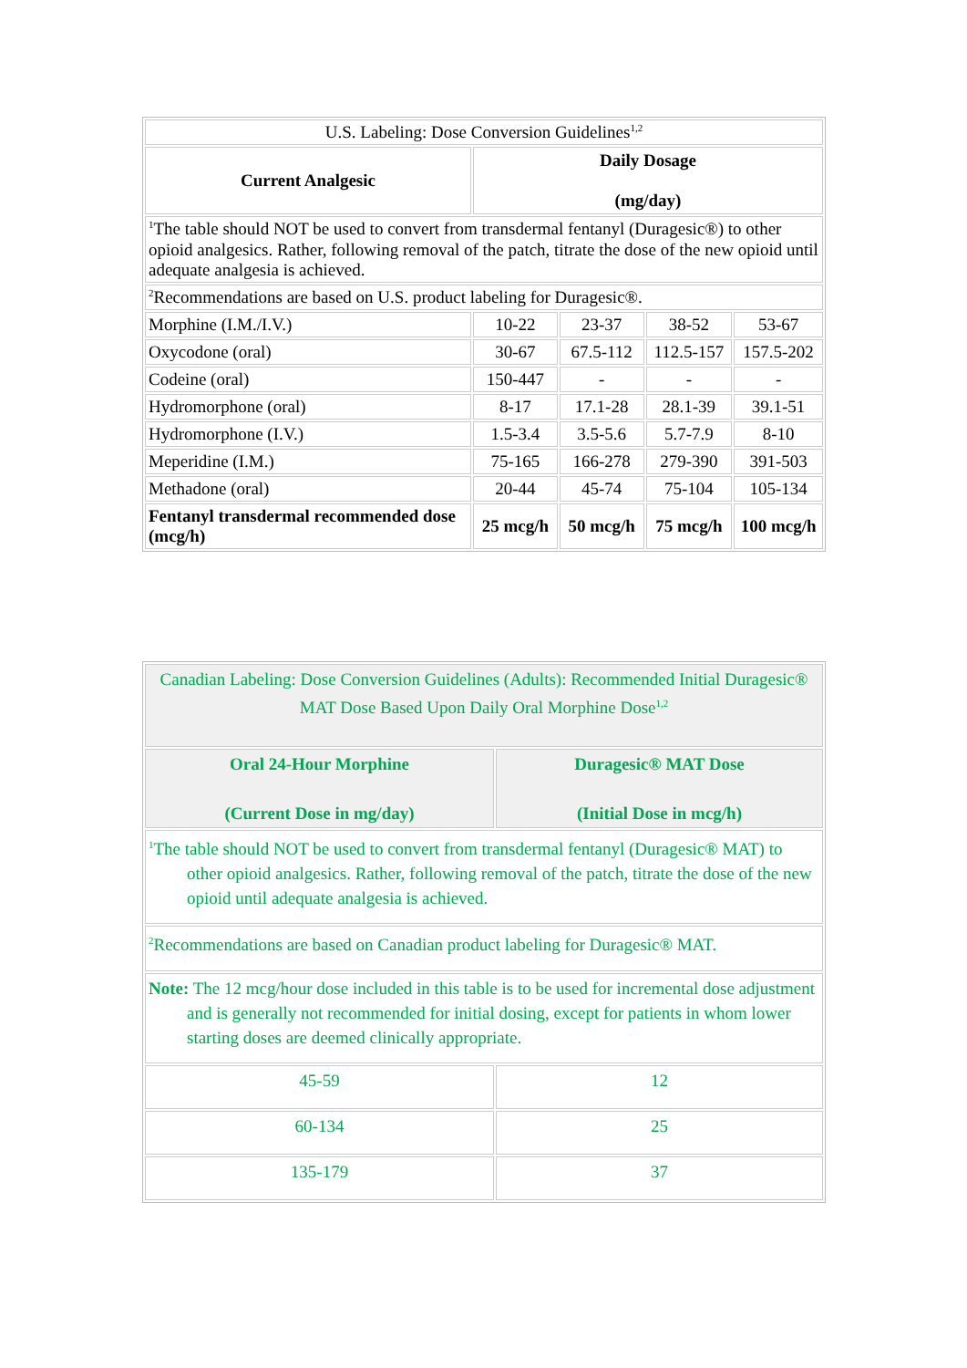| U.S. Labeling: Dose Conversion Guidelines<sup>1,2</sup> | | | | |
| Current Analgesic | Daily Dosage (mg/day) | | | |
| <sup>1</sup> The table should NOT be used to convert from transdermal fentanyl (Duragesic®) to other opioid analgesics. Rather, following removal of the patch, titrate the dose of the new opioid until adequate analgesia is achieved. | | | | |
| <sup>2</sup> Recommendations are based on U.S. product labeling for Duragesic®. | | | | |
| Morphine (I.M./I.V.) | 10-22 | 23-37 | 38-52 | 53-67 |
| Oxycodone (oral) | 30-67 | 67.5-112 | 112.5-157 | 157.5-202 |
| Codeine (oral) | 150-447 | - | - | - |
| Hydromorphone (oral) | 8-17 | 17.1-28 | 28.1-39 | 39.1-51 |
| Hydromorphone (I.V.) | 1.5-3.4 | 3.5-5.6 | 5.7-7.9 | 8-10 |
| Meperidine (I.M.) | 75-165 | 166-278 | 279-390 | 391-503 |
| Methadone (oral) | 20-44 | 45-74 | 75-104 | 105-134 |
| Fentanyl transdermal recommended dose (mcg/h) | 25 mcg/h | 50 mcg/h | 75 mcg/h | 100 mcg/h |
| Canadian Labeling: Dose Conversion Guidelines (Adults): Recommended Initial Duragesic® MAT Dose Based Upon Daily Oral Morphine Dose<sup>1,2</sup> | |
| Oral 24-Hour Morphine (Current Dose in mg/day) | Duragesic® MAT Dose (Initial Dose in mcg/h) |
| <sup>1</sup> The table should NOT be used to convert from transdermal fentanyl (Duragesic® MAT) to other opioid analgesics. Rather, following removal of the patch, titrate the dose of the new opioid until adequate analgesia is achieved. | |
| <sup>2</sup> Recommendations are based on Canadian product labeling for Duragesic® MAT. | |
| Note: The 12 mcg/hour dose included in this table is to be used for incremental dose adjustment and is generally not recommended for initial dosing, except for patients in whom lower starting doses are deemed clinically appropriate. | |
| 45-59 | 12 |
| 60-134 | 25 |
| 135-179 | 37 |